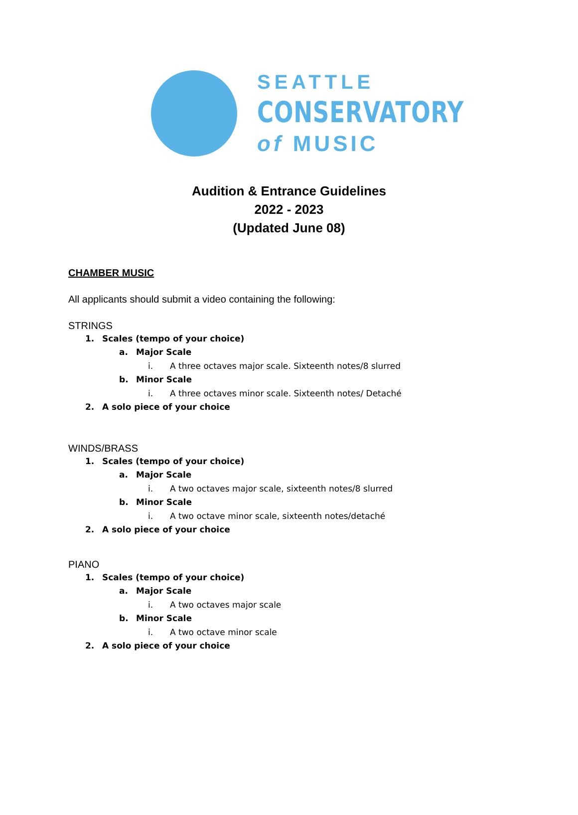SEATTLE
CONSERVATORY
of MUSIC
Audition & Entrance Guidelines
2022 - 2023
(Updated June 08)
CHAMBER MUSIC
All applicants should submit a video containing the following:
STRINGS
1. Scales (tempo of your choice)
a. Major Scale
i. A three octaves major scale. Sixteenth notes/8 slurred
b. Minor Scale
i. A three octaves minor scale. Sixteenth notes/ Detaché
2. A solo piece of your choice
WINDS/BRASS
1. Scales (tempo of your choice)
a. Major Scale
i. A two octaves major scale, sixteenth notes/8 slurred
b. Minor Scale
i. A two octave minor scale, sixteenth notes/detaché
2. A solo piece of your choice
PIANO
1. Scales (tempo of your choice)
a. Major Scale
i. A two octaves major scale
b. Minor Scale
i. A two octave minor scale
2. A solo piece of your choice